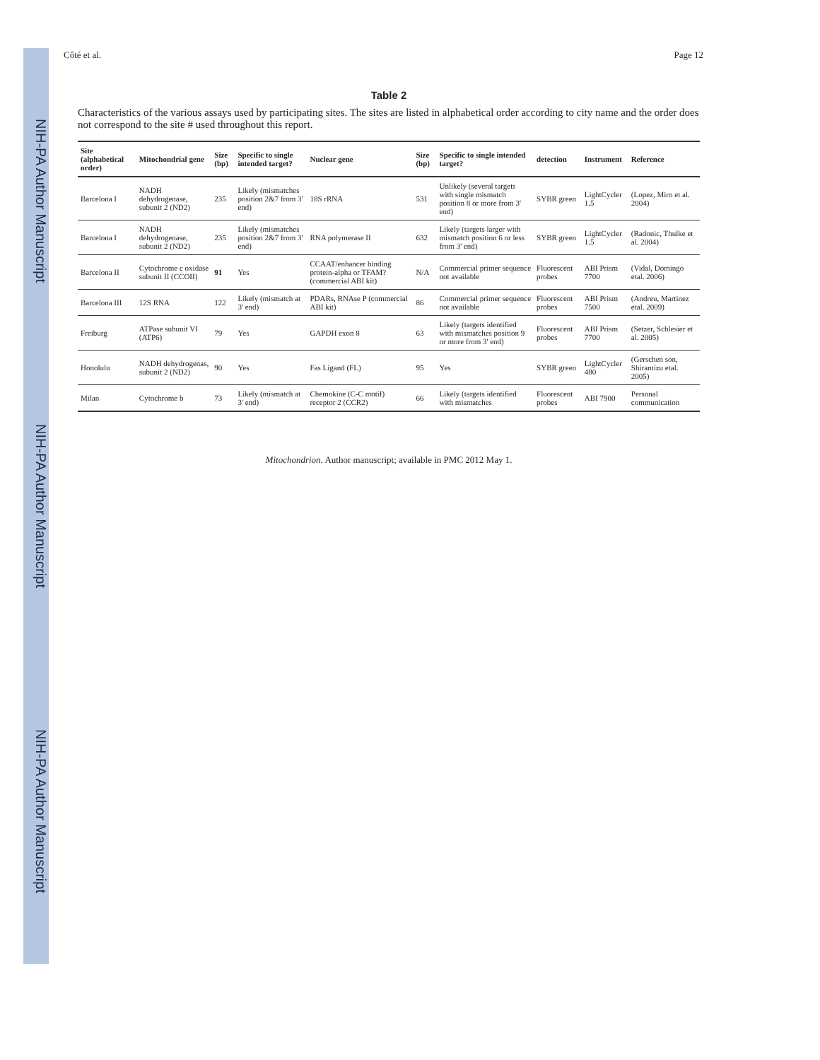NIH-PA Author Manuscript
NIH-PA Author Manuscript
NIH-PA Author Manuscript
Côté et al. Page 12
Table 2
Characteristics of the various assays used by participating sites. The sites are listed in alphabetical order according to city name and the order does not correspond to the site # used throughout this report.
| Site (alphabetical order) | Mitochondrial gene | Size (bp) | Specific to single intended target? | Nuclear gene | Size (bp) | Specific to single intended target? | detection | Instrument | Reference |
| --- | --- | --- | --- | --- | --- | --- | --- | --- | --- |
| Barcelona I | NADH dehydrogenase, subunit 2 (ND2) | 235 | Likely (mismatches position 2&7 from 3' end) | 18S rRNA | 531 | Unlikely (several targets with single mismatch position 8 or more from 3' end) | SYBR green | LightCycler 1.5 | (Lopez, Miro et al. 2004) |
| Barcelona I | NADH dehydrogenase, subunit 2 (ND2) | 235 | Likely (mismatches position 2&7 from 3' end) | RNA polymerase II | 632 | Likely (targets larger with mismatch position 6 or less from 3' end) | SYBR green | LightCycler 1.5 | (Radonic, Thulke et al. 2004) |
| Barcelona II | Cytochrome c oxidase subunit II (CCOII) | 91 | Yes | CCAAT/enhancer binding protein-alpha or TFAM? (commercial ABI kit) | N/A | Commercial primer sequence not available | Fluorescent probes | ABI Prism 7700 | (Vidal, Domingo etal. 2006) |
| Barcelona III | 12S RNA | 122 | Likely (mismatch at 3' end) | PDARs, RNAse P (commercial ABI kit) | 86 | Commercial primer sequence not available | Fluorescent probes | ABI Prism 7500 | (Andreu, Martinez etal. 2009) |
| Freiburg | ATPase subunit VI (ATP6) | 79 | Yes | GAPDH exon 8 | 63 | Likely (targets identified with mismatches position 9 or more from 3' end) | Fluorescent probes | ABI Prism 7700 | (Setzer, Schlesier et al. 2005) |
| Honolulu | NADH dehydrogenas, subunit 2 (ND2) | 90 | Yes | Fas Ligand (FL) | 95 | Yes | SYBR green | LightCycler 480 | (Gerschen son, Shiramizu etal. 2005) |
| Milan | Cytochrome b | 73 | Likely (mismatch at 3' end) | Chemokine (C-C motif) receptor 2 (CCR2) | 66 | Likely (targets identified with mismatches | Fluorescent probes | ABI 7900 | Personal communication |
Mitochondrion. Author manuscript; available in PMC 2012 May 1.